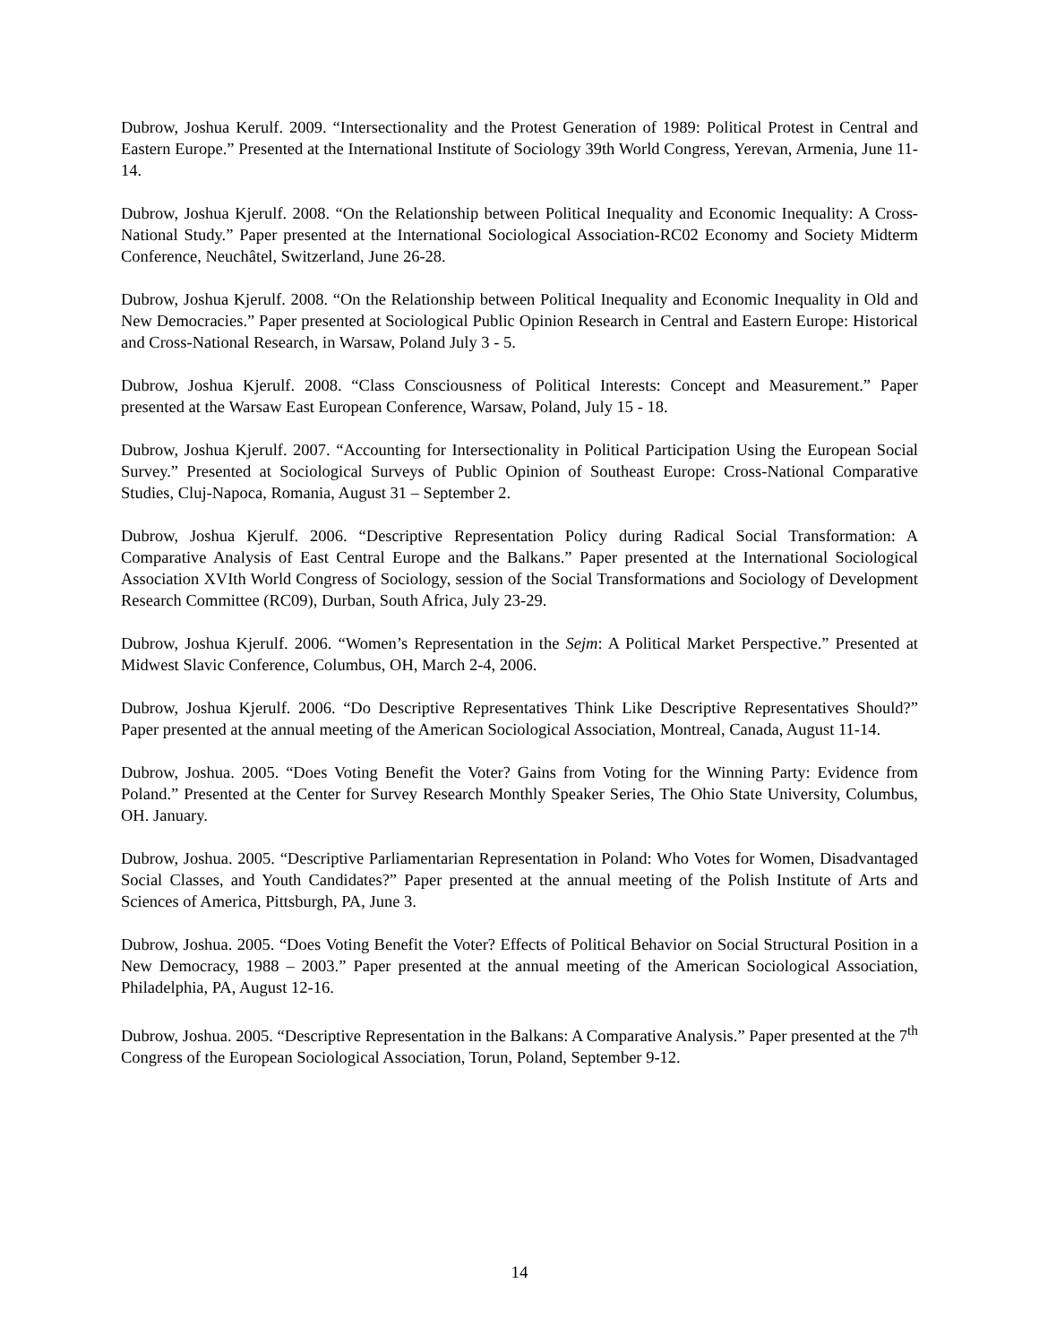Dubrow, Joshua Kerulf. 2009. “Intersectionality and the Protest Generation of 1989: Political Protest in Central and Eastern Europe.” Presented at the International Institute of Sociology 39th World Congress, Yerevan, Armenia, June 11-14.
Dubrow, Joshua Kjerulf. 2008. “On the Relationship between Political Inequality and Economic Inequality: A Cross-National Study.” Paper presented at the International Sociological Association-RC02 Economy and Society Midterm Conference, Neuchâtel, Switzerland, June 26-28.
Dubrow, Joshua Kjerulf. 2008. “On the Relationship between Political Inequality and Economic Inequality in Old and New Democracies.” Paper presented at Sociological Public Opinion Research in Central and Eastern Europe: Historical and Cross-National Research, in Warsaw, Poland July 3 - 5.
Dubrow, Joshua Kjerulf. 2008. “Class Consciousness of Political Interests: Concept and Measurement.” Paper presented at the Warsaw East European Conference, Warsaw, Poland, July 15 - 18.
Dubrow, Joshua Kjerulf. 2007. “Accounting for Intersectionality in Political Participation Using the European Social Survey.” Presented at Sociological Surveys of Public Opinion of Southeast Europe: Cross-National Comparative Studies, Cluj-Napoca, Romania, August 31 – September 2.
Dubrow, Joshua Kjerulf. 2006. “Descriptive Representation Policy during Radical Social Transformation: A Comparative Analysis of East Central Europe and the Balkans.” Paper presented at the International Sociological Association XVIth World Congress of Sociology, session of the Social Transformations and Sociology of Development Research Committee (RC09), Durban, South Africa, July 23-29.
Dubrow, Joshua Kjerulf. 2006. “Women’s Representation in the Sejm: A Political Market Perspective.” Presented at Midwest Slavic Conference, Columbus, OH, March 2-4, 2006.
Dubrow, Joshua Kjerulf. 2006. “Do Descriptive Representatives Think Like Descriptive Representatives Should?” Paper presented at the annual meeting of the American Sociological Association, Montreal, Canada, August 11-14.
Dubrow, Joshua. 2005. “Does Voting Benefit the Voter? Gains from Voting for the Winning Party: Evidence from Poland.” Presented at the Center for Survey Research Monthly Speaker Series, The Ohio State University, Columbus, OH. January.
Dubrow, Joshua. 2005. “Descriptive Parliamentarian Representation in Poland: Who Votes for Women, Disadvantaged Social Classes, and Youth Candidates?” Paper presented at the annual meeting of the Polish Institute of Arts and Sciences of America, Pittsburgh, PA, June 3.
Dubrow, Joshua. 2005. “Does Voting Benefit the Voter? Effects of Political Behavior on Social Structural Position in a New Democracy, 1988 – 2003.” Paper presented at the annual meeting of the American Sociological Association, Philadelphia, PA, August 12-16.
Dubrow, Joshua. 2005. “Descriptive Representation in the Balkans: A Comparative Analysis.” Paper presented at the 7<sup>th</sup> Congress of the European Sociological Association, Torun, Poland, September 9-12.
14